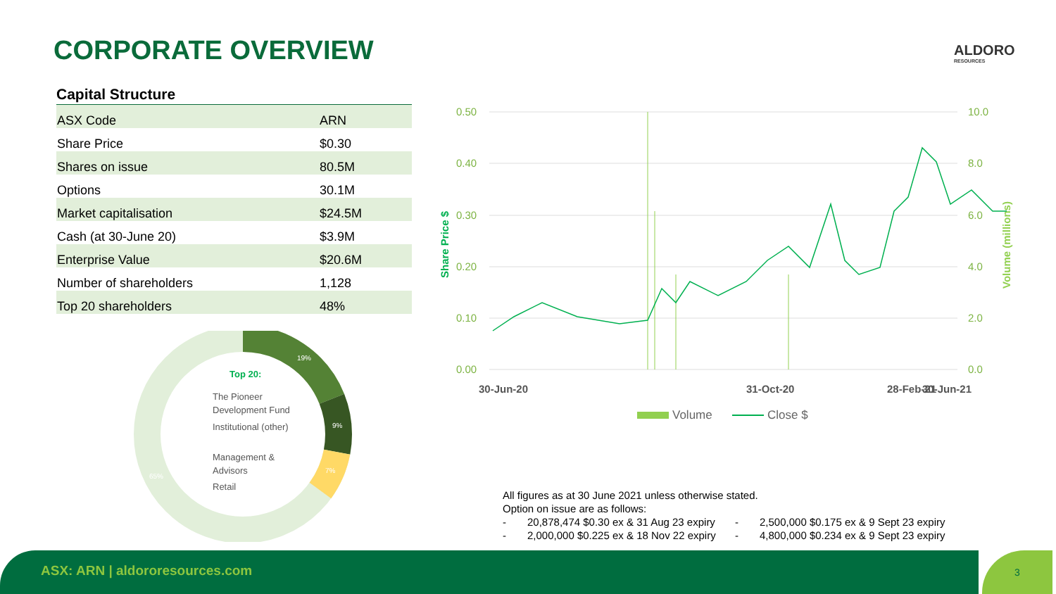CORPORATE OVERVIEW ALDORO
RESOURCES
Capital Structure
| ASX Code | ARN |
| Share Price | $0.30 |
| Shares on issue | 80.5M |
| Options | 30.1M |
| Market capitalisation | $24.5M |
| Cash (at 30-June 20) | $3.9M |
| Enterprise Value | $20.6M |
| Number of shareholders | 1,128 |
| Top 20 shareholders | 48% |
19%
9%
7%
65%
Top 20:
The Pioneer
Development Fund
Institutional (other)
Management &
Advisors
Retail
0.50
0.40
0.30
0.20
0.10
0.00
10.0
8.0
6.0
4.0
2.0
0.0
Share Price $
Volume (millions)
30-Jun-20
31-Oct-20
28-Feb-21
30-Jun-21
Volume
Close $
All figures as at 30 June 2021 unless otherwise stated.
Option on issue are as follows:
- 20,878,474 $0.30 ex & 31 Aug 23 expiry - 2,500,000 $0.175 ex & 9 Sept 23 expiry
- 2,000,000 $0.225 ex & 18 Nov 22 expiry - 4,800,000 $0.234 ex & 9 Sept 23 expiry
ASX: ARN | aldororesources.com 3